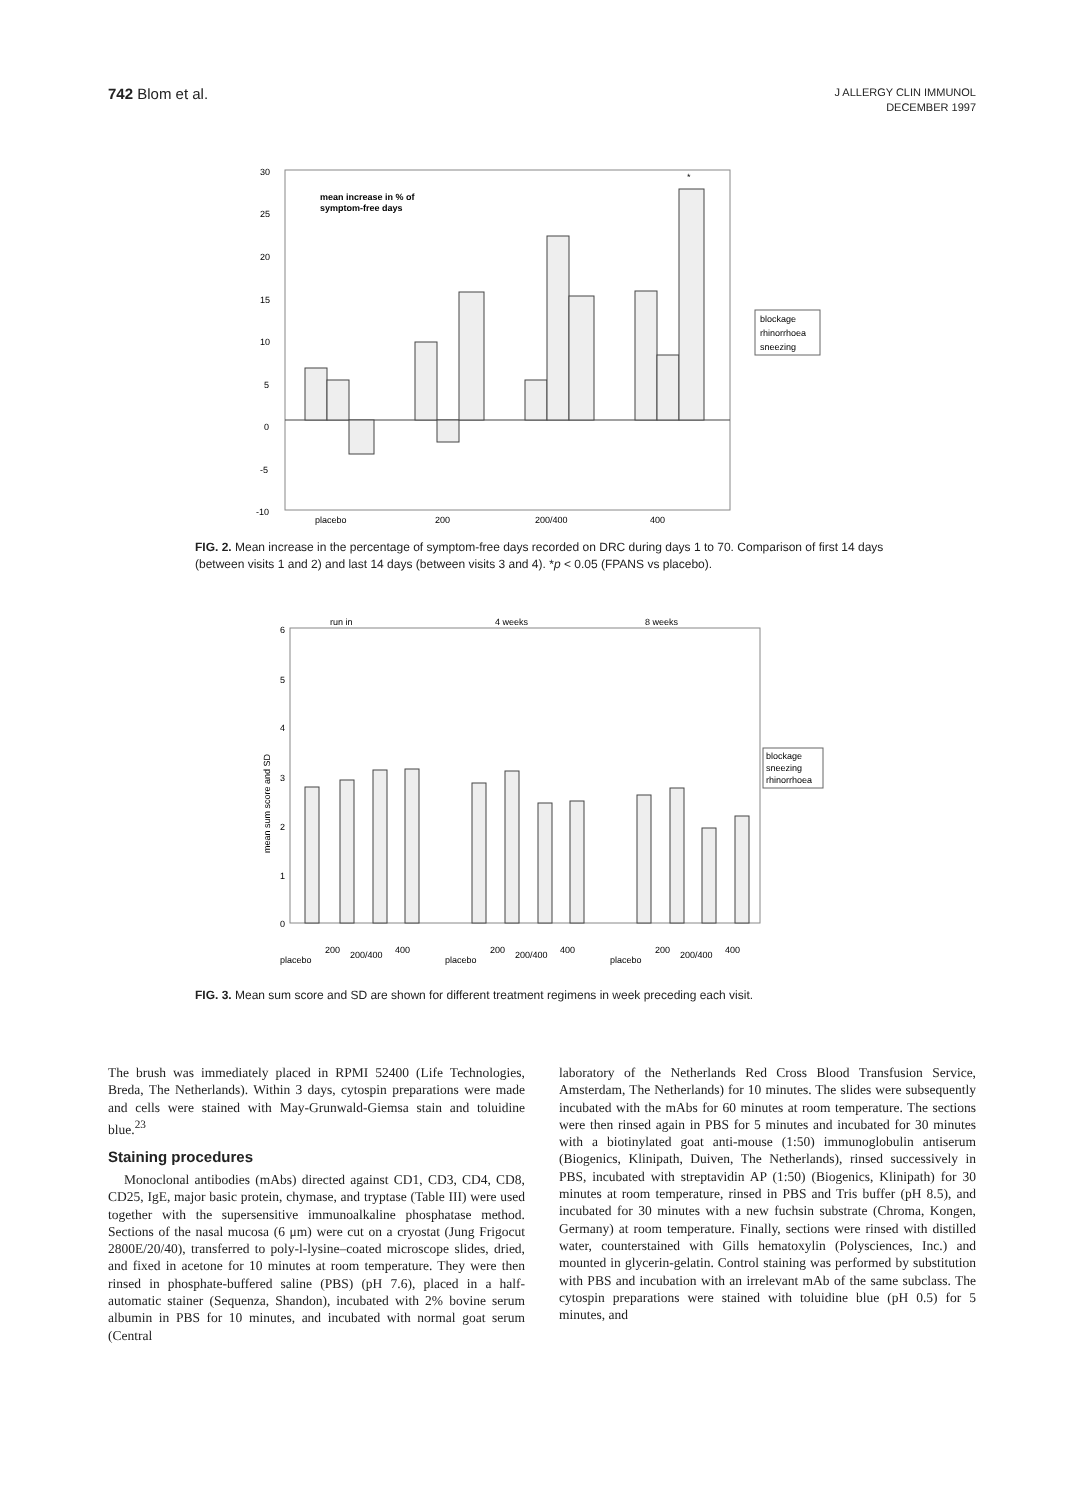742 Blom et al.
J ALLERGY CLIN IMMUNOL
DECEMBER 1997
30
25
20
15
10
5
0
-5
-10
mean increase in % of
symptom-free days
*
placebo
200
200/400
400
blockage
rhinorrhoea
sneezing
FIG. 2. Mean increase in the percentage of symptom-free days recorded on DRC during days 1 to 70. Comparison of first 14 days (between visits 1 and 2) and last 14 days (between visits 3 and 4). *p < 0.05 (FPANS vs placebo).
run in
4 weeks
8 weeks
6
5
4
3
2
1
0
mean sum score and SD
blockage
sneezing
rhinorrhoea
placebo
200
200/400
400
placebo
200
200/400
400
placebo
200
200/400
400
FIG. 3. Mean sum score and SD are shown for different treatment regimens in week preceding each visit.
The brush was immediately placed in RPMI 52400 (Life Technologies, Breda, The Netherlands). Within 3 days, cytospin preparations were made and cells were stained with May-Grunwald-Giemsa stain and toluidine blue.<sup>23</sup>
Staining procedures
Monoclonal antibodies (mAbs) directed against CD1, CD3, CD4, CD8, CD25, IgE, major basic protein, chymase, and tryptase (Table III) were used together with the supersensitive immunoalkaline phosphatase method. Sections of the nasal mucosa (6 μm) were cut on a cryostat (Jung Frigocut 2800E/20/40), transferred to poly-l-lysine–coated microscope slides, dried, and fixed in acetone for 10 minutes at room temperature. They were then rinsed in phosphate-buffered saline (PBS) (pH 7.6), placed in a half-automatic stainer (Sequenza, Shandon), incubated with 2% bovine serum albumin in PBS for 10 minutes, and incubated with normal goat serum (Central
laboratory of the Netherlands Red Cross Blood Transfusion Service, Amsterdam, The Netherlands) for 10 minutes. The slides were subsequently incubated with the mAbs for 60 minutes at room temperature. The sections were then rinsed again in PBS for 5 minutes and incubated for 30 minutes with a biotinylated goat anti-mouse (1:50) immunoglobulin antiserum (Biogenics, Klinipath, Duiven, The Netherlands), rinsed successively in PBS, incubated with streptavidin AP (1:50) (Biogenics, Klinipath) for 30 minutes at room temperature, rinsed in PBS and Tris buffer (pH 8.5), and incubated for 30 minutes with a new fuchsin substrate (Chroma, Kongen, Germany) at room temperature. Finally, sections were rinsed with distilled water, counterstained with Gills hematoxylin (Polysciences, Inc.) and mounted in glycerin-gelatin. Control staining was performed by substitution with PBS and incubation with an irrelevant mAb of the same subclass. The cytospin preparations were stained with toluidine blue (pH 0.5) for 5 minutes, and